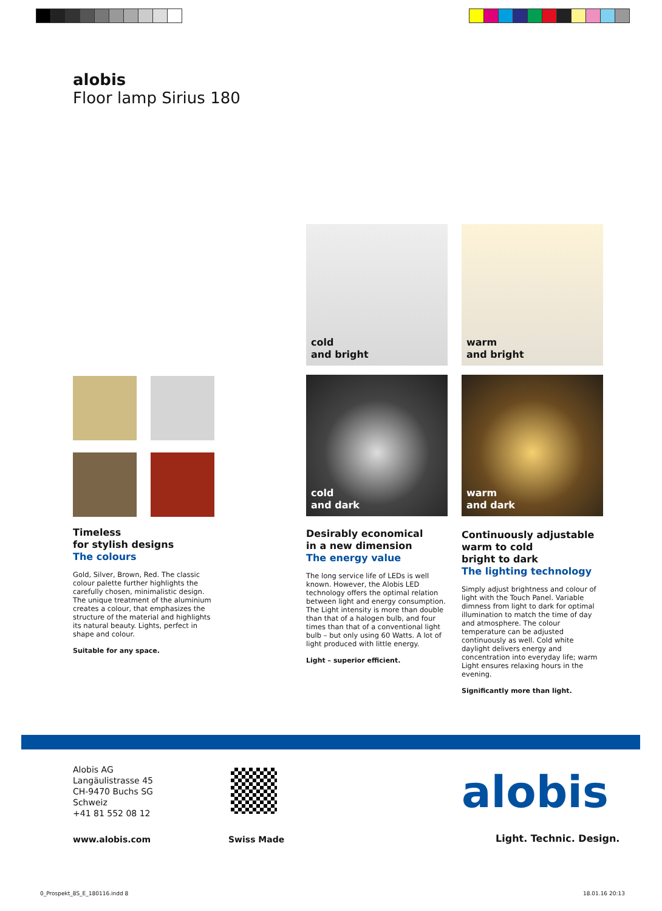alobis
Floor lamp Sirius 180
cold
and bright
warm
and bright
cold
and dark
warm
and dark
Timeless
for stylish designs
The colours
Gold, Silver, Brown, Red. The classic colour palette further highlights the carefully chosen, minimalistic design. The unique treatment of the aluminium creates a colour, that emphasizes the structure of the material and highlights its natural beauty. Lights, perfect in shape and colour.
Suitable for any space.
Desirably economical
in a new dimension
The energy value
The long service life of LEDs is well known. However, the Alobis LED technology offers the optimal relation between light and energy consumption. The Light intensity is more than double than that of a halogen bulb, and four times than that of a conventional light bulb – but only using 60 Watts. A lot of light produced with little energy.
Light – superior efficient.
Continuously adjustable
warm to cold
bright to dark
The lighting technology
Simply adjust brightness and colour of light with the Touch Panel. Variable dimness from light to dark for optimal illumination to match the time of day and atmosphere. The colour temperature can be adjusted continuously as well. Cold white daylight delivers energy and concentration into everyday life; warm Light ensures relaxing hours in the evening.
Significantly more than light.
Alobis AG
Langäulistrasse 45
CH-9470 Buchs SG
Schweiz
+41 81 552 08 12
www.alobis.com Swiss Made
alobis
Light. Technic. Design.
0_Prospekt_8S_E_180116.indd 8 18.01.16 20:13